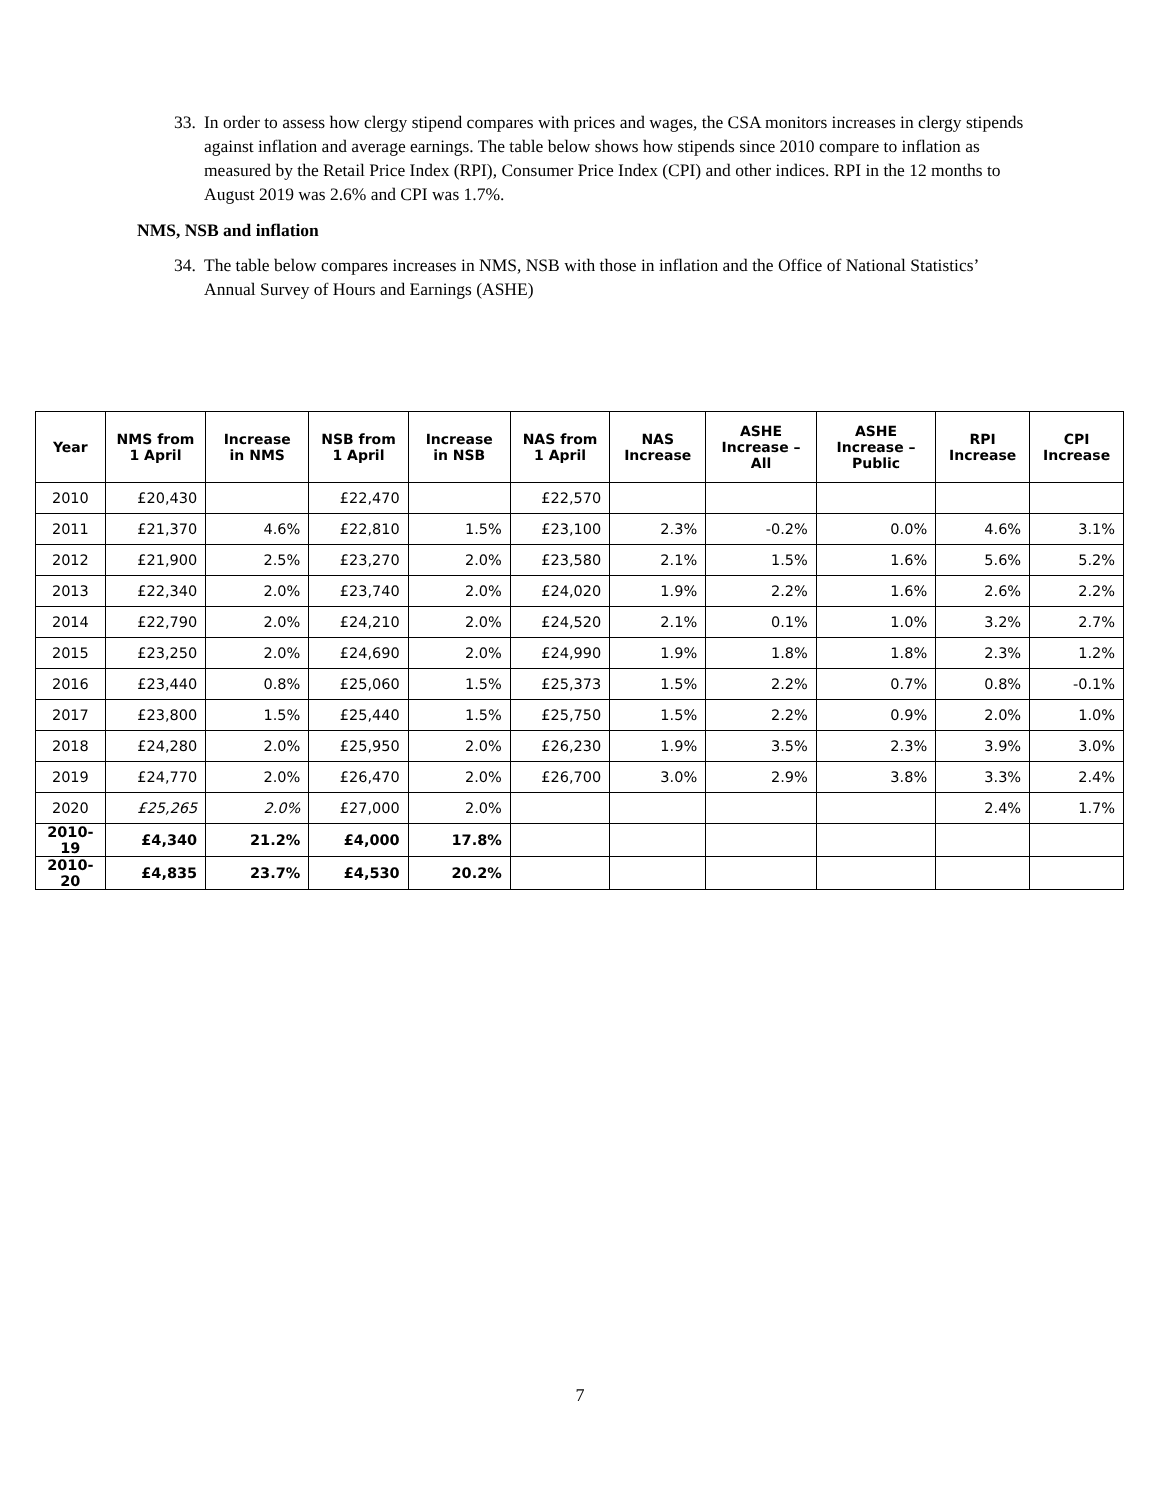33. In order to assess how clergy stipend compares with prices and wages, the CSA monitors increases in clergy stipends against inflation and average earnings. The table below shows how stipends since 2010 compare to inflation as measured by the Retail Price Index (RPI), Consumer Price Index (CPI) and other indices. RPI in the 12 months to August 2019 was 2.6% and CPI was 1.7%.
NMS, NSB and inflation
34. The table below compares increases in NMS, NSB with those in inflation and the Office of National Statistics’ Annual Survey of Hours and Earnings (ASHE)
| Year | NMS from 1 April | Increase in NMS | NSB from 1 April | Increase in NSB | NAS from 1 April | NAS Increase | ASHE Increase – All | ASHE Increase – Public | RPI Increase | CPI Increase |
| --- | --- | --- | --- | --- | --- | --- | --- | --- | --- | --- |
| 2010 | £20,430 | | £22,470 | | £22,570 | | | | | |
| 2011 | £21,370 | 4.6% | £22,810 | 1.5% | £23,100 | 2.3% | -0.2% | 0.0% | 4.6% | 3.1% |
| 2012 | £21,900 | 2.5% | £23,270 | 2.0% | £23,580 | 2.1% | 1.5% | 1.6% | 5.6% | 5.2% |
| 2013 | £22,340 | 2.0% | £23,740 | 2.0% | £24,020 | 1.9% | 2.2% | 1.6% | 2.6% | 2.2% |
| 2014 | £22,790 | 2.0% | £24,210 | 2.0% | £24,520 | 2.1% | 0.1% | 1.0% | 3.2% | 2.7% |
| 2015 | £23,250 | 2.0% | £24,690 | 2.0% | £24,990 | 1.9% | 1.8% | 1.8% | 2.3% | 1.2% |
| 2016 | £23,440 | 0.8% | £25,060 | 1.5% | £25,373 | 1.5% | 2.2% | 0.7% | 0.8% | -0.1% |
| 2017 | £23,800 | 1.5% | £25,440 | 1.5% | £25,750 | 1.5% | 2.2% | 0.9% | 2.0% | 1.0% |
| 2018 | £24,280 | 2.0% | £25,950 | 2.0% | £26,230 | 1.9% | 3.5% | 2.3% | 3.9% | 3.0% |
| 2019 | £24,770 | 2.0% | £26,470 | 2.0% | £26,700 | 3.0% | 2.9% | 3.8% | 3.3% | 2.4% |
| 2020 | £25,265 | 2.0% | £27,000 | 2.0% | | | | | 2.4% | 1.7% |
| 2010-19 | £4,340 | 21.2% | £4,000 | 17.8% | | | | | | |
| 2010-20 | £4,835 | 23.7% | £4,530 | 20.2% | | | | | | |
7